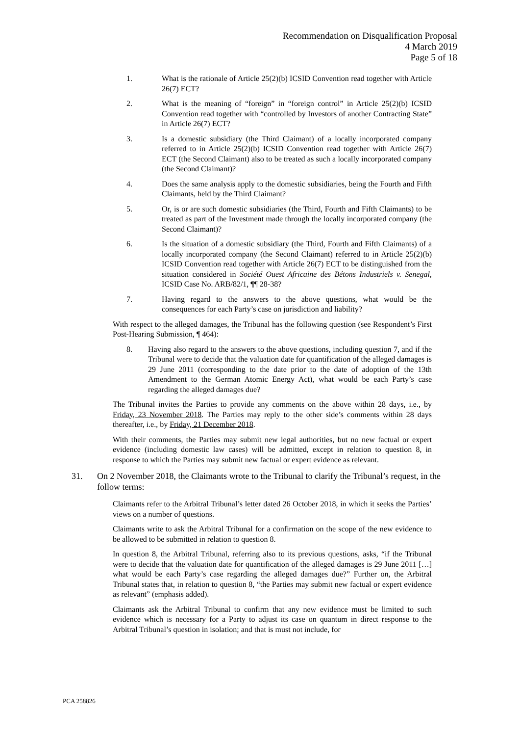Recommendation on Disqualification Proposal
4 March 2019
Page 5 of 18
1. What is the rationale of Article 25(2)(b) ICSID Convention read together with Article 26(7) ECT?
2. What is the meaning of “foreign” in “foreign control” in Article 25(2)(b) ICSID Convention read together with “controlled by Investors of another Contracting State” in Article 26(7) ECT?
3. Is a domestic subsidiary (the Third Claimant) of a locally incorporated company referred to in Article 25(2)(b) ICSID Convention read together with Article 26(7) ECT (the Second Claimant) also to be treated as such a locally incorporated company (the Second Claimant)?
4. Does the same analysis apply to the domestic subsidiaries, being the Fourth and Fifth Claimants, held by the Third Claimant?
5. Or, is or are such domestic subsidiaries (the Third, Fourth and Fifth Claimants) to be treated as part of the Investment made through the locally incorporated company (the Second Claimant)?
6. Is the situation of a domestic subsidiary (the Third, Fourth and Fifth Claimants) of a locally incorporated company (the Second Claimant) referred to in Article 25(2)(b) ICSID Convention read together with Article 26(7) ECT to be distinguished from the situation considered in Société Ouest Africaine des Bétons Industriels v. Senegal, ICSID Case No. ARB/82/1, ¶¶ 28-38?
7. Having regard to the answers to the above questions, what would be the consequences for each Party’s case on jurisdiction and liability?
With respect to the alleged damages, the Tribunal has the following question (see Respondent’s First Post-Hearing Submission, ¶ 464):
8. Having also regard to the answers to the above questions, including question 7, and if the Tribunal were to decide that the valuation date for quantification of the alleged damages is 29 June 2011 (corresponding to the date prior to the date of adoption of the 13th Amendment to the German Atomic Energy Act), what would be each Party’s case regarding the alleged damages due?
The Tribunal invites the Parties to provide any comments on the above within 28 days, i.e., by Friday, 23 November 2018. The Parties may reply to the other side’s comments within 28 days thereafter, i.e., by Friday, 21 December 2018.
With their comments, the Parties may submit new legal authorities, but no new factual or expert evidence (including domestic law cases) will be admitted, except in relation to question 8, in response to which the Parties may submit new factual or expert evidence as relevant.
31. On 2 November 2018, the Claimants wrote to the Tribunal to clarify the Tribunal’s request, in the follow terms:
Claimants refer to the Arbitral Tribunal’s letter dated 26 October 2018, in which it seeks the Parties’ views on a number of questions.
Claimants write to ask the Arbitral Tribunal for a confirmation on the scope of the new evidence to be allowed to be submitted in relation to question 8.
In question 8, the Arbitral Tribunal, referring also to its previous questions, asks, “if the Tribunal were to decide that the valuation date for quantification of the alleged damages is 29 June 2011 […] what would be each Party’s case regarding the alleged damages due?” Further on, the Arbitral Tribunal states that, in relation to question 8, “the Parties may submit new factual or expert evidence as relevant” (emphasis added).
Claimants ask the Arbitral Tribunal to confirm that any new evidence must be limited to such evidence which is necessary for a Party to adjust its case on quantum in direct response to the Arbitral Tribunal’s question in isolation; and that is must not include, for
PCA 258826